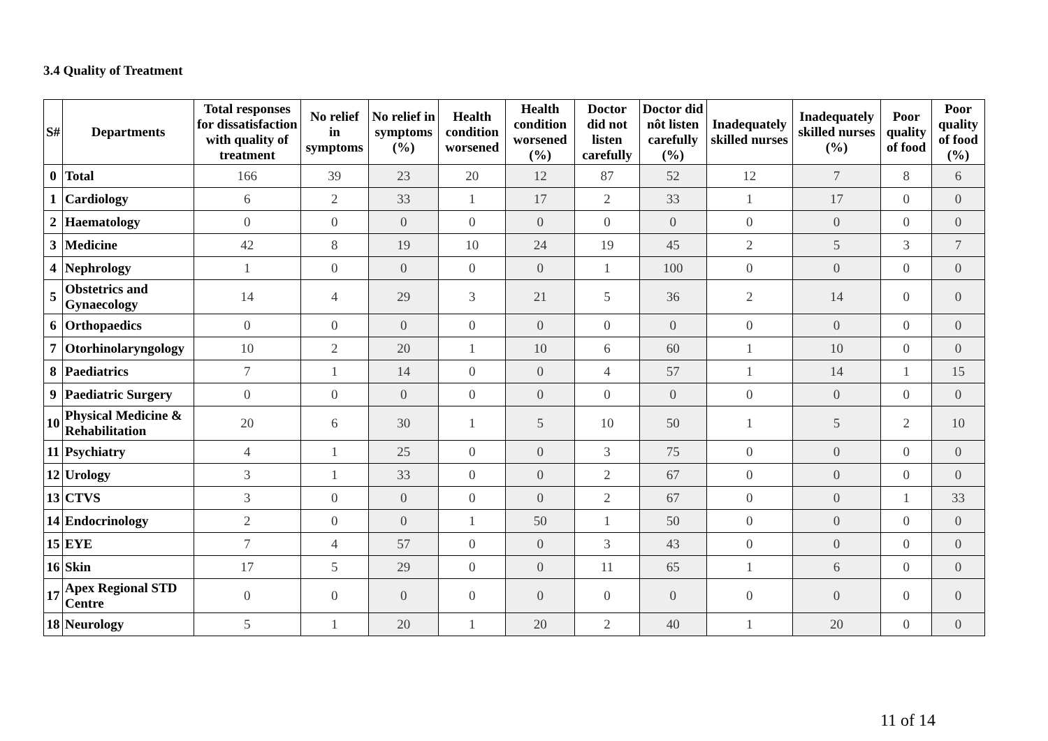3.4 Quality of Treatment
| S# | Departments | Total responses for dissatisfaction with quality of treatment | No relief in symptoms | No relief in symptoms (%) | Health condition worsened | Health condition worsened (%) | Doctor did not listen carefully | Doctor did nôt listen carefully (%) | Inadequately skilled nurses | Inadequately skilled nurses (%) | Poor quality of food | Poor quality of food (%) |
| --- | --- | --- | --- | --- | --- | --- | --- | --- | --- | --- | --- | --- |
| 0 | Total | 166 | 39 | 23 | 20 | 12 | 87 | 52 | 12 | 7 | 8 | 6 |
| 1 | Cardiology | 6 | 2 | 33 | 1 | 17 | 2 | 33 | 1 | 17 | 0 | 0 |
| 2 | Haematology | 0 | 0 | 0 | 0 | 0 | 0 | 0 | 0 | 0 | 0 | 0 |
| 3 | Medicine | 42 | 8 | 19 | 10 | 24 | 19 | 45 | 2 | 5 | 3 | 7 |
| 4 | Nephrology | 1 | 0 | 0 | 0 | 0 | 1 | 100 | 0 | 0 | 0 | 0 |
| 5 | Obstetrics and Gynaecology | 14 | 4 | 29 | 3 | 21 | 5 | 36 | 2 | 14 | 0 | 0 |
| 6 | Orthopaedics | 0 | 0 | 0 | 0 | 0 | 0 | 0 | 0 | 0 | 0 | 0 |
| 7 | Otorhinolaryngology | 10 | 2 | 20 | 1 | 10 | 6 | 60 | 1 | 10 | 0 | 0 |
| 8 | Paediatrics | 7 | 1 | 14 | 0 | 0 | 4 | 57 | 1 | 14 | 1 | 15 |
| 9 | Paediatric Surgery | 0 | 0 | 0 | 0 | 0 | 0 | 0 | 0 | 0 | 0 | 0 |
| 10 | Physical Medicine & Rehabilitation | 20 | 6 | 30 | 1 | 5 | 10 | 50 | 1 | 5 | 2 | 10 |
| 11 | Psychiatry | 4 | 1 | 25 | 0 | 0 | 3 | 75 | 0 | 0 | 0 | 0 |
| 12 | Urology | 3 | 1 | 33 | 0 | 0 | 2 | 67 | 0 | 0 | 0 | 0 |
| 13 | CTVS | 3 | 0 | 0 | 0 | 0 | 2 | 67 | 0 | 0 | 1 | 33 |
| 14 | Endocrinology | 2 | 0 | 0 | 1 | 50 | 1 | 50 | 0 | 0 | 0 | 0 |
| 15 | EYE | 7 | 4 | 57 | 0 | 0 | 3 | 43 | 0 | 0 | 0 | 0 |
| 16 | Skin | 17 | 5 | 29 | 0 | 0 | 11 | 65 | 1 | 6 | 0 | 0 |
| 17 | Apex Regional STD Centre | 0 | 0 | 0 | 0 | 0 | 0 | 0 | 0 | 0 | 0 | 0 |
| 18 | Neurology | 5 | 1 | 20 | 1 | 20 | 2 | 40 | 1 | 20 | 0 | 0 |
11 of 14